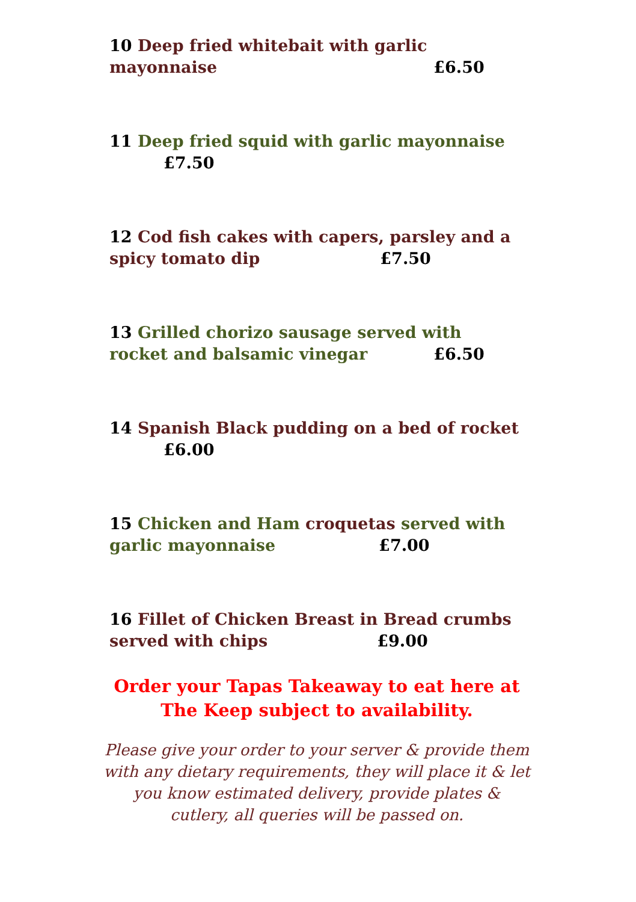10 Deep fried whitebait with garlic
mayonnaise £6.50
11 Deep fried squid with garlic mayonnaise
£7.50
12 Cod fish cakes with capers, parsley and a
spicy tomato dip £7.50
13 Grilled chorizo sausage served with
rocket and balsamic vinegar £6.50
14 Spanish Black pudding on a bed of rocket
£6.00
15 Chicken and Ham croquetas served with
garlic mayonnaise £7.00
16 Fillet of Chicken Breast in Bread crumbs
served with chips £9.00
Order your Tapas Takeaway to eat here at
The Keep subject to availability.
Please give your order to your server & provide them with any dietary requirements, they will place it & let you know estimated delivery, provide plates & cutlery, all queries will be passed on.